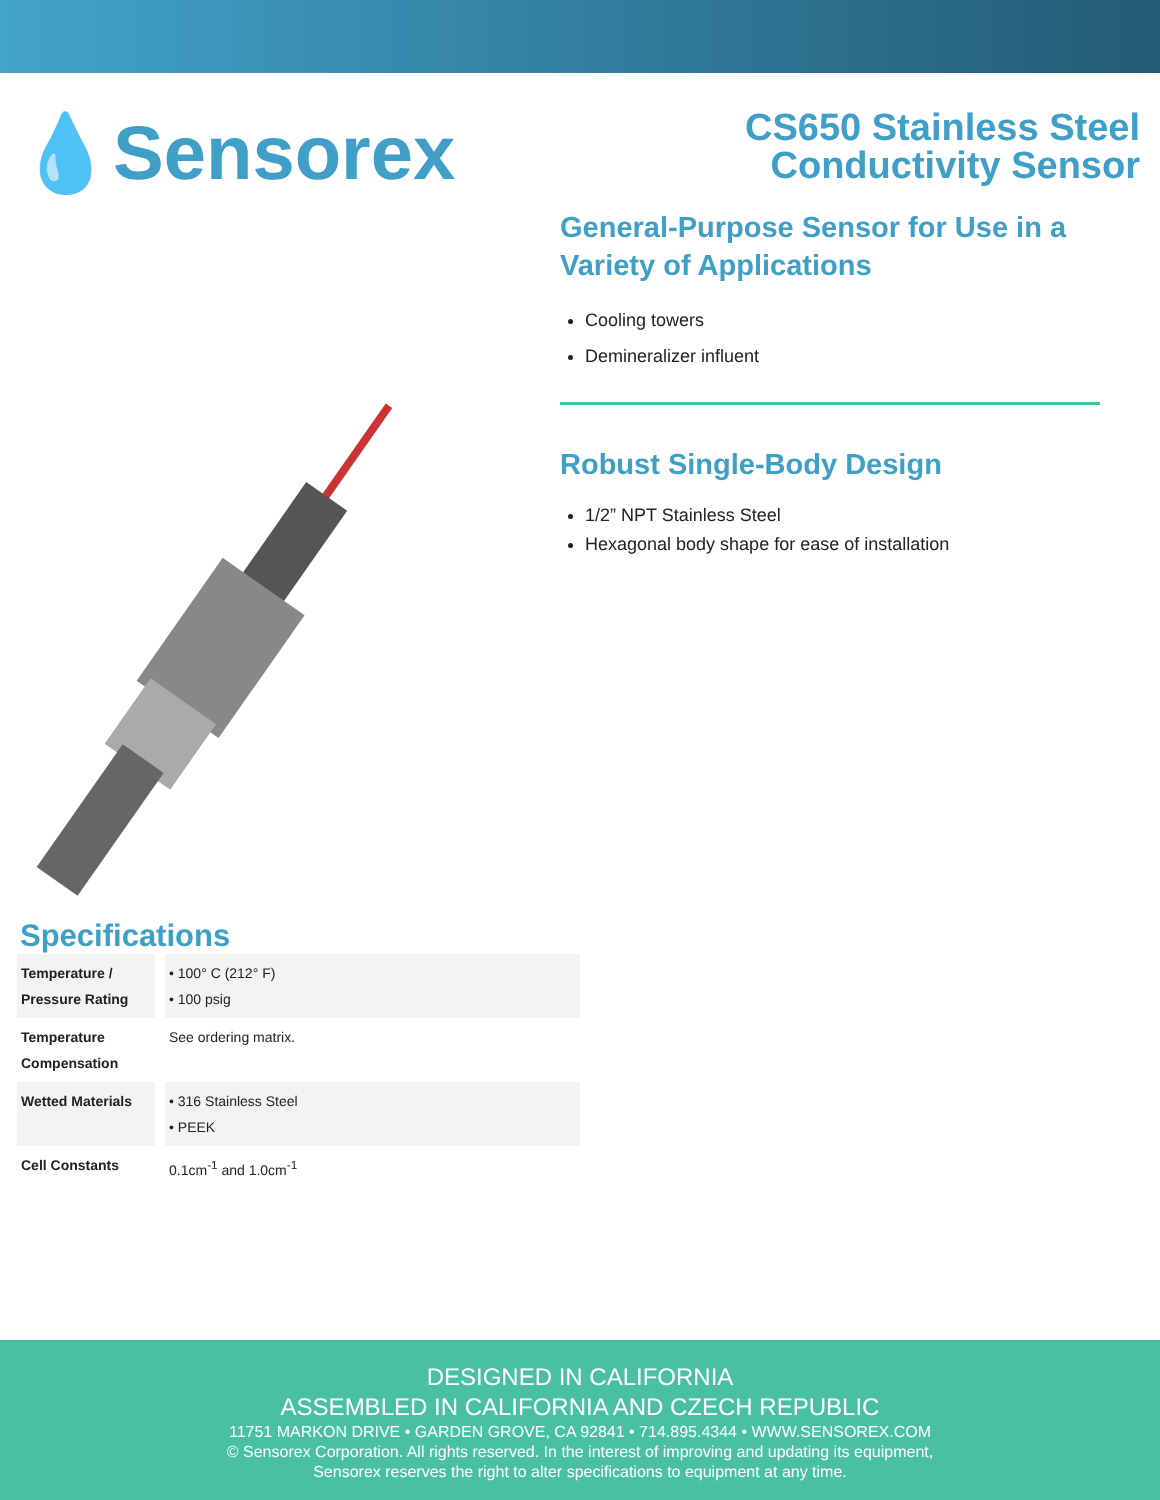💧Sensorex
CS650 Stainless Steel
Conductivity Sensor
General-Purpose Sensor for Use in a
Variety of Applications
Cooling towers
Demineralizer influent
Robust Single-Body Design
1/2” NPT Stainless Steel
Hexagonal body shape for ease of installation
Specifications
| Temperature / Pressure Rating | • 100° C (212° F) • 100 psig |
| Temperature Compensation | See ordering matrix. |
| Wetted Materials | • 316 Stainless Steel • PEEK |
| Cell Constants | 0.1cm<sup>-1</sup> and 1.0cm<sup>-1</sup> |
DESIGNED IN CALIFORNIA
ASSEMBLED IN CALIFORNIA AND CZECH REPUBLIC
11751 MARKON DRIVE • GARDEN GROVE, CA 92841 • 714.895.4344 • WWW.SENSOREX.COM
© Sensorex Corporation. All rights reserved. In the interest of improving and updating its equipment,
Sensorex reserves the right to alter specifications to equipment at any time.